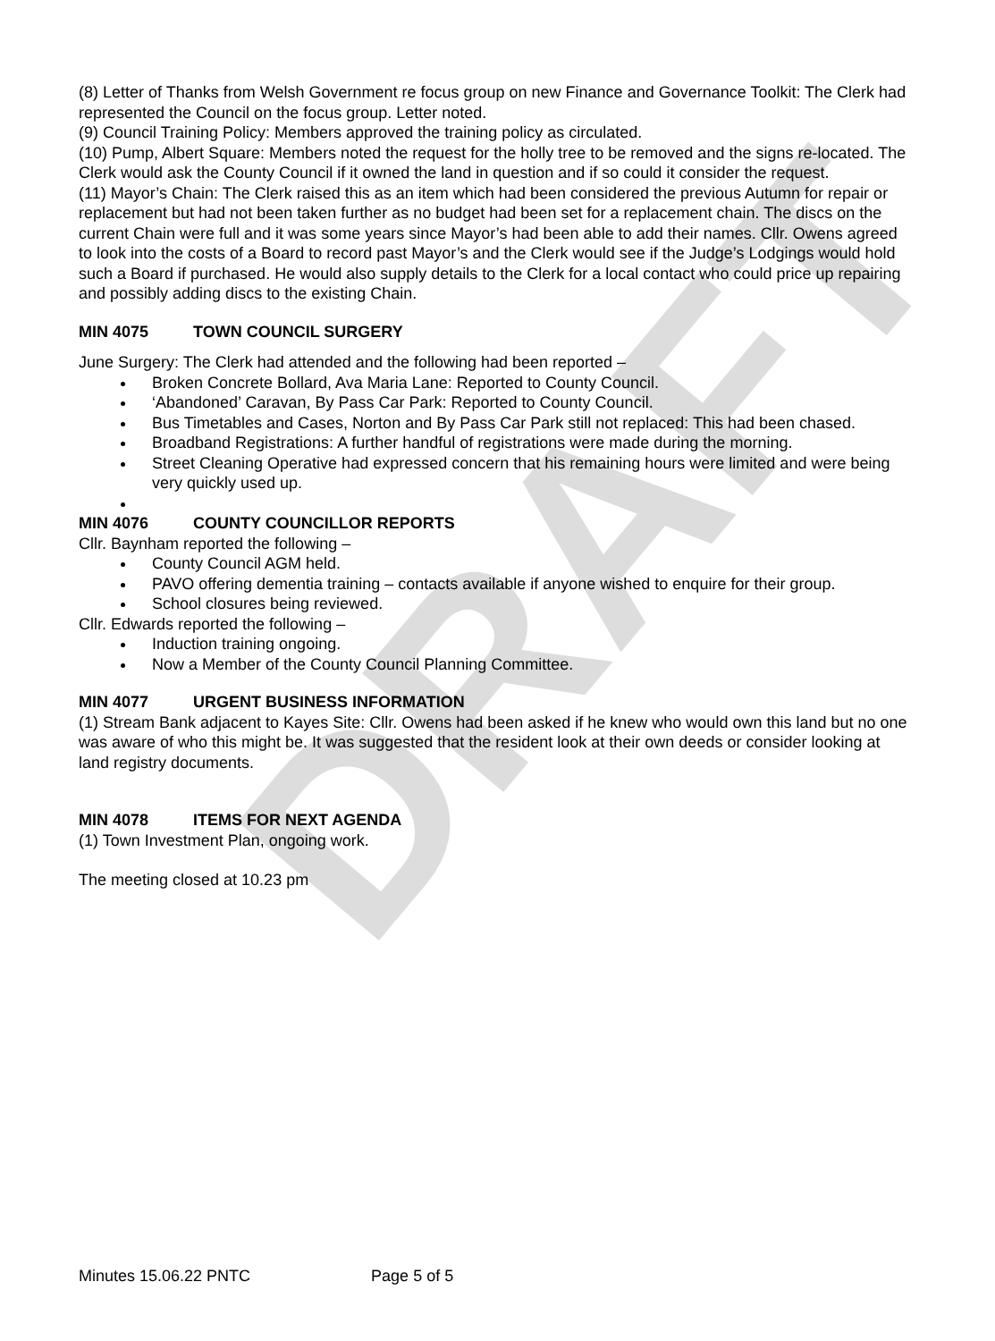DRAFT
(8) Letter of Thanks from Welsh Government re focus group on new Finance and Governance Toolkit: The Clerk had represented the Council on the focus group. Letter noted.
(9) Council Training Policy: Members approved the training policy as circulated.
(10) Pump, Albert Square: Members noted the request for the holly tree to be removed and the signs re-located. The Clerk would ask the County Council if it owned the land in question and if so could it consider the request.
(11) Mayor’s Chain: The Clerk raised this as an item which had been considered the previous Autumn for repair or replacement but had not been taken further as no budget had been set for a replacement chain. The discs on the current Chain were full and it was some years since Mayor’s had been able to add their names. Cllr. Owens agreed to look into the costs of a Board to record past Mayor’s and the Clerk would see if the Judge’s Lodgings would hold such a Board if purchased. He would also supply details to the Clerk for a local contact who could price up repairing and possibly adding discs to the existing Chain.
MIN 4075 TOWN COUNCIL SURGERY
June Surgery: The Clerk had attended and the following had been reported –
Broken Concrete Bollard, Ava Maria Lane: Reported to County Council.
‘Abandoned’ Caravan, By Pass Car Park: Reported to County Council.
Bus Timetables and Cases, Norton and By Pass Car Park still not replaced: This had been chased.
Broadband Registrations: A further handful of registrations were made during the morning.
Street Cleaning Operative had expressed concern that his remaining hours were limited and were being very quickly used up.
MIN 4076 COUNTY COUNCILLOR REPORTS
Cllr. Baynham reported the following –
County Council AGM held.
PAVO offering dementia training – contacts available if anyone wished to enquire for their group.
School closures being reviewed.
Cllr. Edwards reported the following –
Induction training ongoing.
Now a Member of the County Council Planning Committee.
MIN 4077 URGENT BUSINESS INFORMATION
(1) Stream Bank adjacent to Kayes Site: Cllr. Owens had been asked if he knew who would own this land but no one was aware of who this might be. It was suggested that the resident look at their own deeds or consider looking at land registry documents.
MIN 4078 ITEMS FOR NEXT AGENDA
(1) Town Investment Plan, ongoing work.
The meeting closed at 10.23 pm
Minutes 15.06.22 PNTC Page 5 of 5